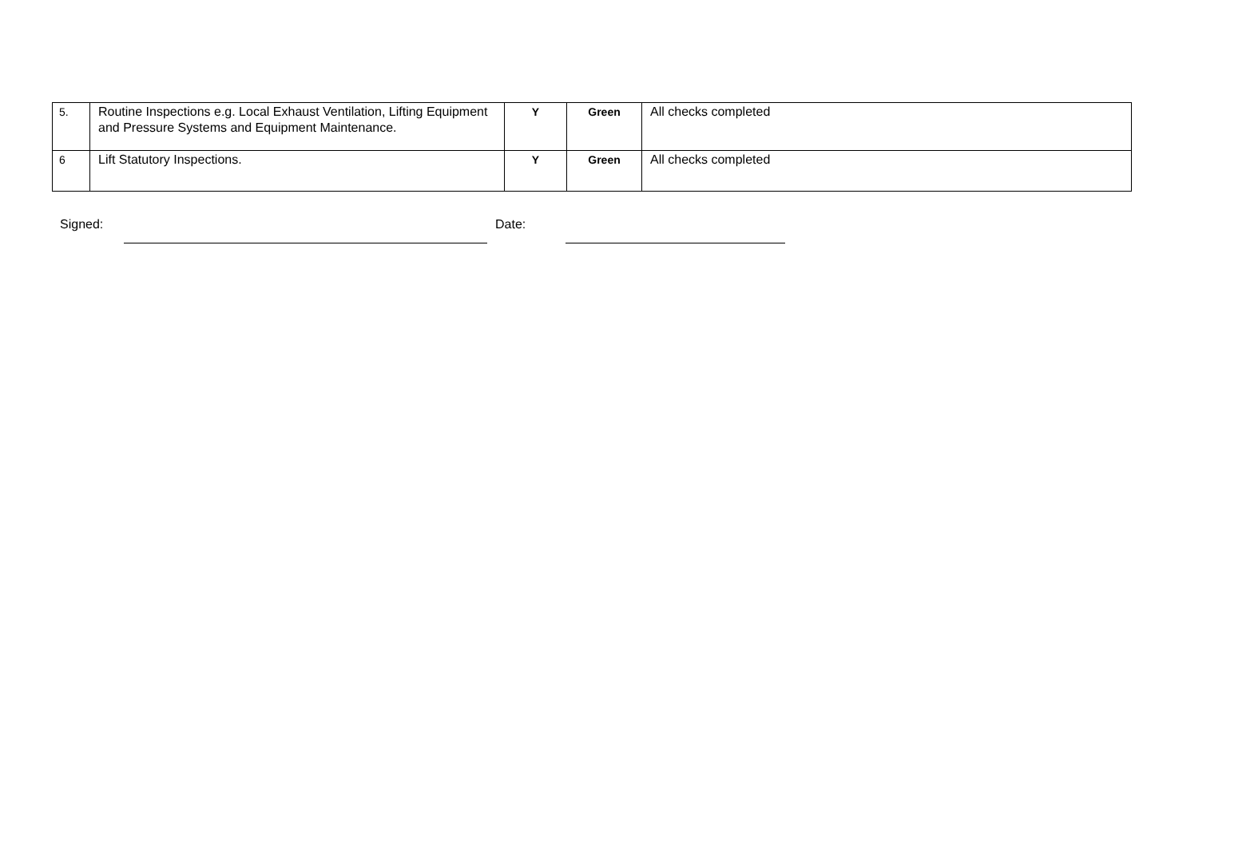| 5. | Routine Inspections e.g. Local Exhaust Ventilation, Lifting Equipment and Pressure Systems and Equipment Maintenance. | Y | Green | All checks completed |
| 6 | Lift Statutory Inspections. | Y | Green | All checks completed |
Signed: Date: